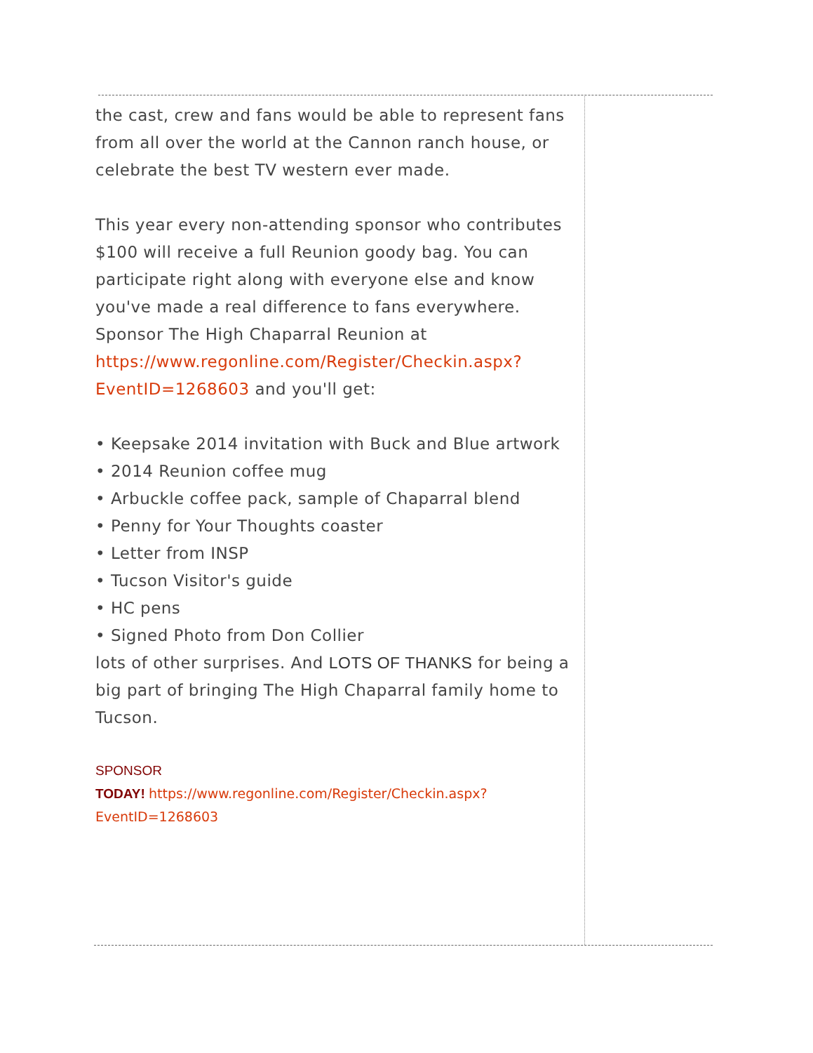the cast, crew and fans would be able to represent fans from all over the world at the Cannon ranch house, or celebrate the best TV western ever made.
This year every non-attending sponsor who contributes $100 will receive a full Reunion goody bag. You can participate right along with everyone else and know you've made a real difference to fans everywhere. Sponsor The High Chaparral Reunion at https://www.regonline.com/Register/Checkin.aspx?EventID=1268603 and you'll get:
• Keepsake 2014 invitation with Buck and Blue artwork
• 2014 Reunion coffee mug
• Arbuckle coffee pack, sample of Chaparral blend
• Penny for Your Thoughts coaster
• Letter from INSP
• Tucson Visitor's guide
• HC pens
• Signed Photo from Don Collier
lots of other surprises. And LOTS OF THANKS for being a big part of bringing The High Chaparral family home to Tucson.
SPONSOR
TODAY! https://www.regonline.com/Register/Checkin.aspx?EventID=1268603